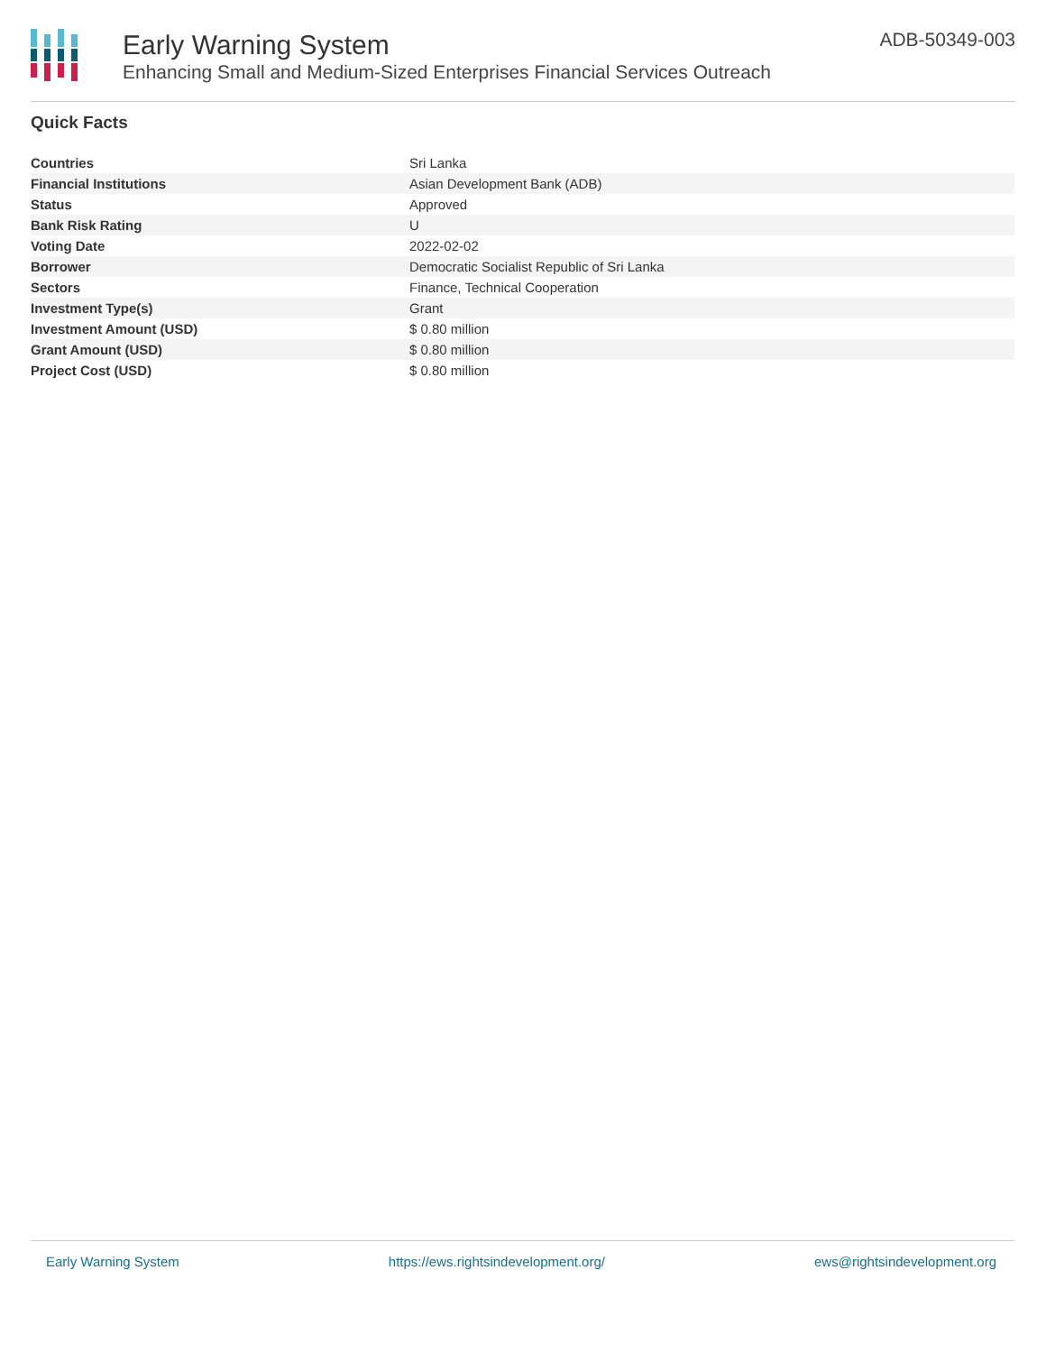Early Warning System
Enhancing Small and Medium-Sized Enterprises Financial Services Outreach
ADB-50349-003
Quick Facts
| Countries | Sri Lanka |
| Financial Institutions | Asian Development Bank (ADB) |
| Status | Approved |
| Bank Risk Rating | U |
| Voting Date | 2022-02-02 |
| Borrower | Democratic Socialist Republic of Sri Lanka |
| Sectors | Finance, Technical Cooperation |
| Investment Type(s) | Grant |
| Investment Amount (USD) | $ 0.80 million |
| Grant Amount (USD) | $ 0.80 million |
| Project Cost (USD) | $ 0.80 million |
Early Warning System https://ews.rightsindevelopment.org/ ews@rightsindevelopment.org